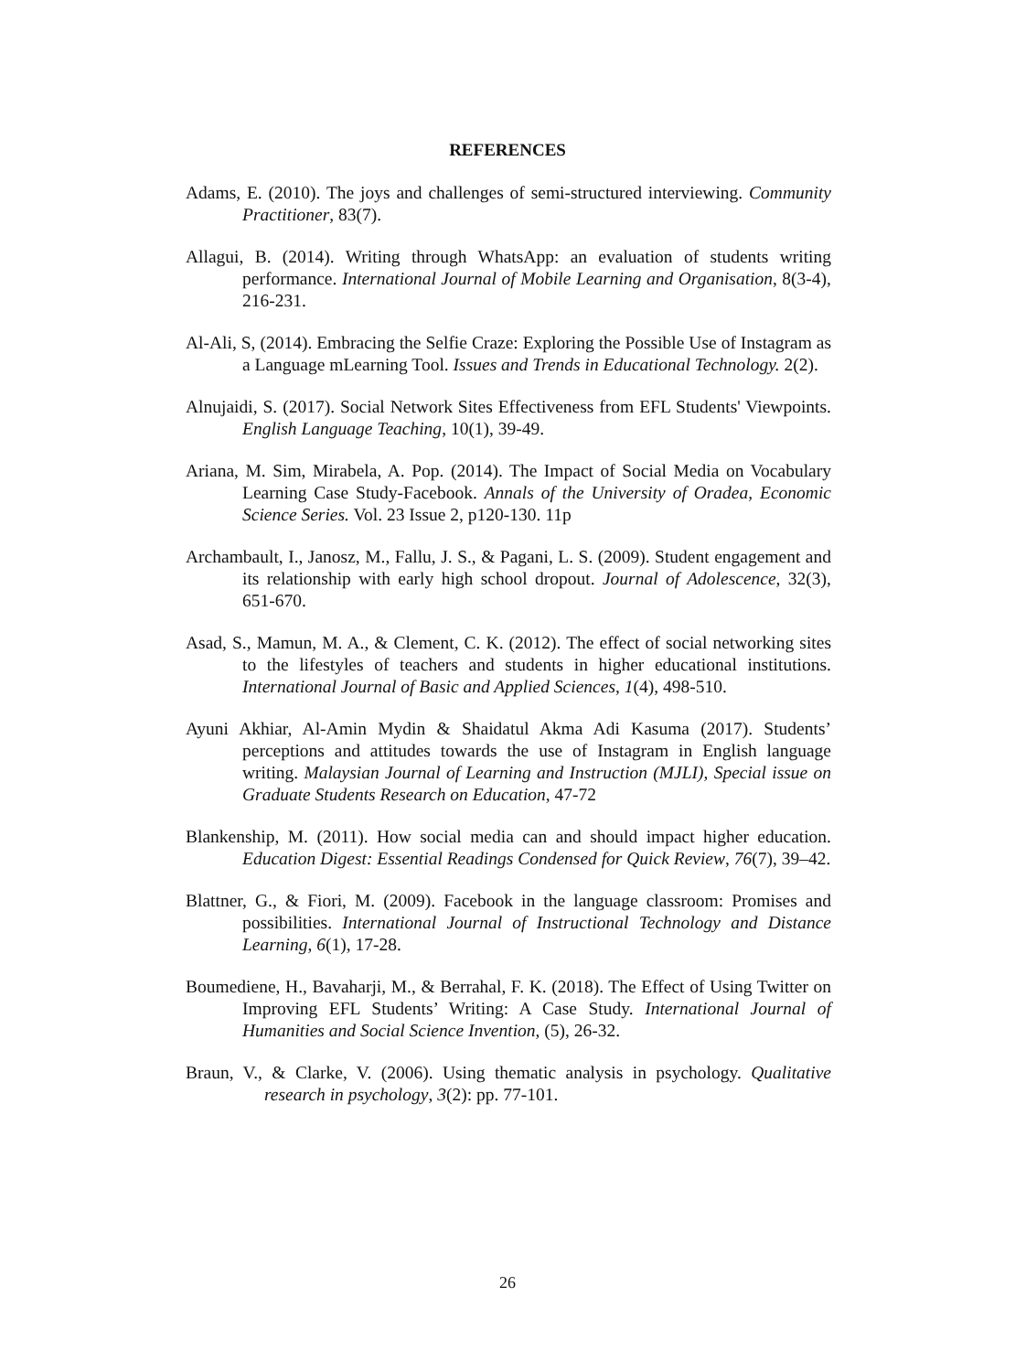REFERENCES
Adams, E. (2010). The joys and challenges of semi-structured interviewing. Community Practitioner, 83(7).
Allagui, B. (2014). Writing through WhatsApp: an evaluation of students writing performance. International Journal of Mobile Learning and Organisation, 8(3-4), 216-231.
Al-Ali, S, (2014). Embracing the Selfie Craze: Exploring the Possible Use of Instagram as a Language mLearning Tool. Issues and Trends in Educational Technology. 2(2).
Alnujaidi, S. (2017). Social Network Sites Effectiveness from EFL Students' Viewpoints. English Language Teaching, 10(1), 39-49.
Ariana, M. Sim, Mirabela, A. Pop. (2014). The Impact of Social Media on Vocabulary Learning Case Study-Facebook. Annals of the University of Oradea, Economic Science Series. Vol. 23 Issue 2, p120-130. 11p
Archambault, I., Janosz, M., Fallu, J. S., & Pagani, L. S. (2009). Student engagement and its relationship with early high school dropout. Journal of Adolescence, 32(3), 651-670.
Asad, S., Mamun, M. A., & Clement, C. K. (2012). The effect of social networking sites to the lifestyles of teachers and students in higher educational institutions. International Journal of Basic and Applied Sciences, 1(4), 498-510.
Ayuni Akhiar, Al-Amin Mydin & Shaidatul Akma Adi Kasuma (2017). Students’ perceptions and attitudes towards the use of Instagram in English language writing. Malaysian Journal of Learning and Instruction (MJLI), Special issue on Graduate Students Research on Education, 47-72
Blankenship, M. (2011). How social media can and should impact higher education. Education Digest: Essential Readings Condensed for Quick Review, 76(7), 39–42.
Blattner, G., & Fiori, M. (2009). Facebook in the language classroom: Promises and possibilities. International Journal of Instructional Technology and Distance Learning, 6(1), 17-28.
Boumediene, H., Bavaharji, M., & Berrahal, F. K. (2018). The Effect of Using Twitter on Improving EFL Students’ Writing: A Case Study. International Journal of Humanities and Social Science Invention, (5), 26-32.
Braun, V., & Clarke, V. (2006). Using thematic analysis in psychology. Qualitative research in psychology, 3(2): pp. 77-101.
26